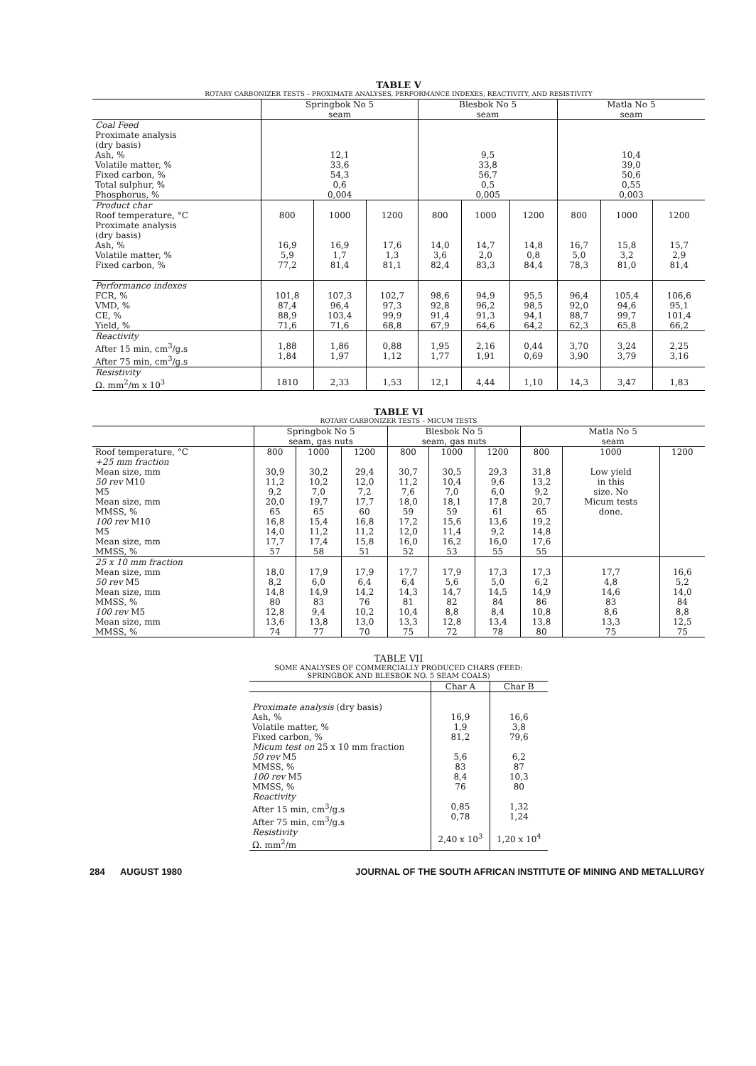TABLE V
ROTARY CARBONIZER TESTS – PROXIMATE ANALYSES, PERFORMANCE INDEXES, REACTIVITY, AND RESISTIVITY
| | Springbok No 5 seam | | | Blesbok No 5 seam | | | Matla No 5 seam | | |
| --- | --- | --- | --- | --- | --- | --- | --- | --- | --- |
| Coal Feed Proximate analysis (dry basis) Ash, % Volatile matter, % Fixed carbon, % Total sulphur, % Phosphorus, % | 12,1 33,6 54,3 0,6 0,004 | | | 9,5 33,8 56,7 0,5 0,005 | | | 10,4 39,0 50,6 0,55 0,003 | | |
| Product char Roof temperature, °C Proximate analysis (dry basis) Ash, % Volatile matter, % Fixed carbon, % | 800 16,9 5,9 77,2 | 1000 16,9 1,7 81,4 | 1200 17,6 1,3 81,1 | 800 14,0 3,6 82,4 | 1000 14,7 2,0 83,3 | 1200 14,8 0,8 84,4 | 800 16,7 5,0 78,3 | 1000 15,8 3,2 81,0 | 1200 15,7 2,9 81,4 |
| Performance indexes FCR, % VMD, % CE, % Yield, % | 101,8 87,4 88,9 71,6 | 107,3 96,4 103,4 71,6 | 102,7 97,3 99,9 68,8 | 98,6 92,8 91,4 67,9 | 94,9 96,2 91,3 64,6 | 95,5 98,5 94,1 64,2 | 96,4 92,0 88,7 62,3 | 105,4 94,6 99,7 65,8 | 106,6 95,1 101,4 66,2 |
| Reactivity After 15 min, cm<sup>3</sup>/g.s After 75 min, cm<sup>3</sup>/g.s | 1,88 1,84 | 1,86 1,97 | 0,88 1,12 | 1,95 1,77 | 2,16 1,91 | 0,44 0,69 | 3,70 3,90 | 3,24 3,79 | 2,25 3,16 |
| Resistivity Ω. mm<sup>2</sup>/m x 10<sup>3</sup> | 1810 | 2,33 | 1,53 | 12,1 | 4,44 | 1,10 | 14,3 | 3,47 | 1,83 |
TABLE VI
ROTARY CARBONIZER TESTS – MICUM TESTS
| | Springbok No 5 seam, gas nuts | | | Blesbok No 5 seam, gas nuts | | | Matla No 5 seam | | |
| --- | --- | --- | --- | --- | --- | --- | --- | --- | --- |
| Roof temperature, °C +25 mm fraction Mean size, mm 50 rev M10 M5 Mean size, mm MMSS, % 100 rev M10 M5 Mean size, mm MMSS, % | 800 30,9 11,2 9,2 20,0 65 16,8 14,0 17,7 57 | 1000 30,2 10,2 7,0 19,7 65 15,4 11,2 17,4 58 | 1200 29,4 12,0 7,2 17,7 60 16,8 11,2 15,8 51 | 800 30,7 11,2 7,6 18,0 59 17,2 12,0 16,0 52 | 1000 30,5 10,4 7,0 18,1 59 15,6 11,4 16,2 53 | 1200 29,3 9,6 6,0 17,8 61 13,6 9,2 16,0 55 | 800 31,8 13,2 9,2 20,7 65 19,2 14,8 17,6 55 | 1000 Low yield in this size. No Micum tests done. | 1200 |
| 25 x 10 mm fraction Mean size, mm 50 rev M5 Mean size, mm MMSS, % 100 rev M5 Mean size, mm MMSS, % | 18,0 8,2 14,8 80 12,8 13,6 74 | 17,9 6,0 14,9 83 9,4 13,8 77 | 17,9 6,4 14,2 76 10,2 13,0 70 | 17,7 6,4 14,3 81 10,4 13,3 75 | 17,9 5,6 14,7 82 8,8 12,8 72 | 17,3 5,0 14,5 84 8,4 13,4 78 | 17,3 6,2 14,9 86 10,8 13,8 80 | 17,7 4,8 14,6 83 8,6 13,3 75 | 16,6 5,2 14,0 84 8,8 12,5 75 |
TABLE VII
SOME ANALYSES OF COMMERCIALLY PRODUCED CHARS (FEED:
SPRINGBOK AND BLESBOK NO. 5 SEAM COALS)
| | Char A | Char B |
| --- | --- | --- |
| Proximate analysis (dry basis) Ash, % Volatile matter, % Fixed carbon, % Micum test on 25 x 10 mm fraction 50 rev M5 MMSS, % 100 rev M5 MMSS, % Reactivity After 15 min, cm<sup>3</sup>/g.s After 75 min, cm<sup>3</sup>/g.s Resistivity Ω. mm<sup>2</sup>/m | 16,9 1,9 81,2 5,6 83 8,4 76 0,85 0,78 2,40 x 10<sup>3</sup> | 16,6 3,8 79,6 6,2 87 10,3 80 1,32 1,24 1,20 x 10<sup>4</sup> |
284 AUGUST 1980 JOURNAL OF THE SOUTH AFRICAN INSTITUTE OF MINING AND METALLURGY